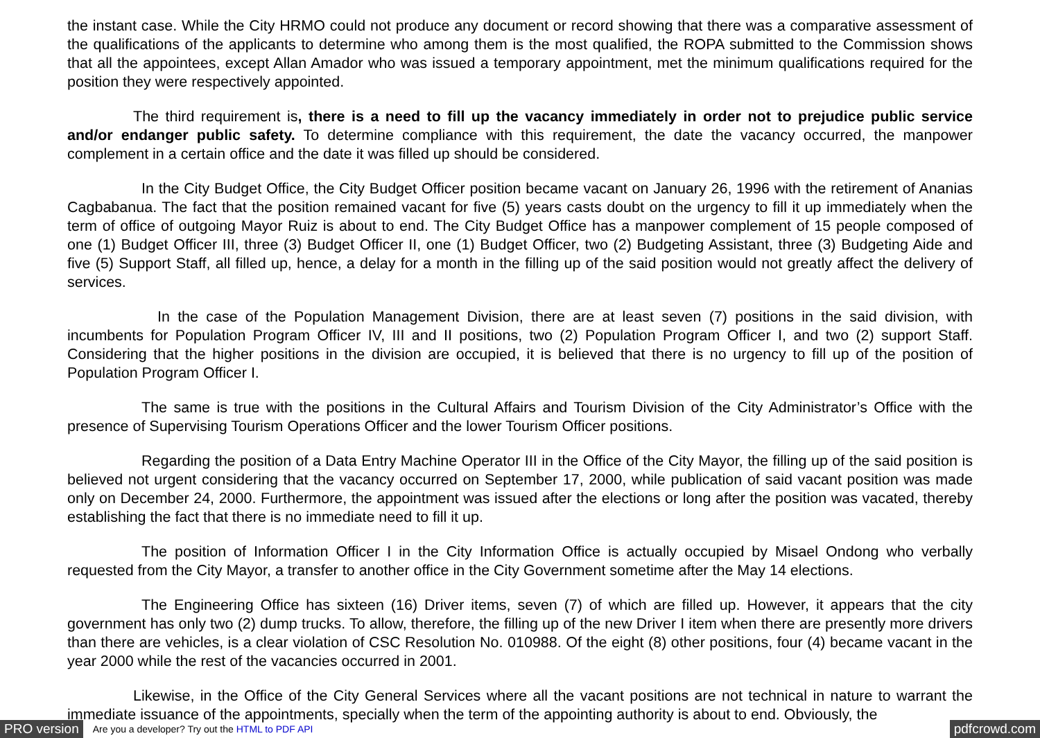the instant case. While the City HRMO could not produce any document or record showing that there was a comparative assessment of the qualifications of the applicants to determine who among them is the most qualified, the ROPA submitted to the Commission shows that all the appointees, except Allan Amador who was issued a temporary appointment, met the minimum qualifications required for the position they were respectively appointed.
The third requirement is, there is a need to fill up the vacancy immediately in order not to prejudice public service and/or endanger public safety. To determine compliance with this requirement, the date the vacancy occurred, the manpower complement in a certain office and the date it was filled up should be considered.
In the City Budget Office, the City Budget Officer position became vacant on January 26, 1996 with the retirement of Ananias Cagbabanua. The fact that the position remained vacant for five (5) years casts doubt on the urgency to fill it up immediately when the term of office of outgoing Mayor Ruiz is about to end. The City Budget Office has a manpower complement of 15 people composed of one (1) Budget Officer III, three (3) Budget Officer II, one (1) Budget Officer, two (2) Budgeting Assistant, three (3) Budgeting Aide and five (5) Support Staff, all filled up, hence, a delay for a month in the filling up of the said position would not greatly affect the delivery of services.
In the case of the Population Management Division, there are at least seven (7) positions in the said division, with incumbents for Population Program Officer IV, III and II positions, two (2) Population Program Officer I, and two (2) support Staff. Considering that the higher positions in the division are occupied, it is believed that there is no urgency to fill up of the position of Population Program Officer I.
The same is true with the positions in the Cultural Affairs and Tourism Division of the City Administrator’s Office with the presence of Supervising Tourism Operations Officer and the lower Tourism Officer positions.
Regarding the position of a Data Entry Machine Operator III in the Office of the City Mayor, the filling up of the said position is believed not urgent considering that the vacancy occurred on September 17, 2000, while publication of said vacant position was made only on December 24, 2000. Furthermore, the appointment was issued after the elections or long after the position was vacated, thereby establishing the fact that there is no immediate need to fill it up.
The position of Information Officer I in the City Information Office is actually occupied by Misael Ondong who verbally requested from the City Mayor, a transfer to another office in the City Government sometime after the May 14 elections.
The Engineering Office has sixteen (16) Driver items, seven (7) of which are filled up. However, it appears that the city government has only two (2) dump trucks. To allow, therefore, the filling up of the new Driver I item when there are presently more drivers than there are vehicles, is a clear violation of CSC Resolution No. 010988. Of the eight (8) other positions, four (4) became vacant in the year 2000 while the rest of the vacancies occurred in 2001.
Likewise, in the Office of the City General Services where all the vacant positions are not technical in nature to warrant the immediate issuance of the appointments, specially when the term of the appointing authority is about to end. Obviously, the
PRO version Are you a developer? Try out the HTML to PDF API pdfcrowd.com